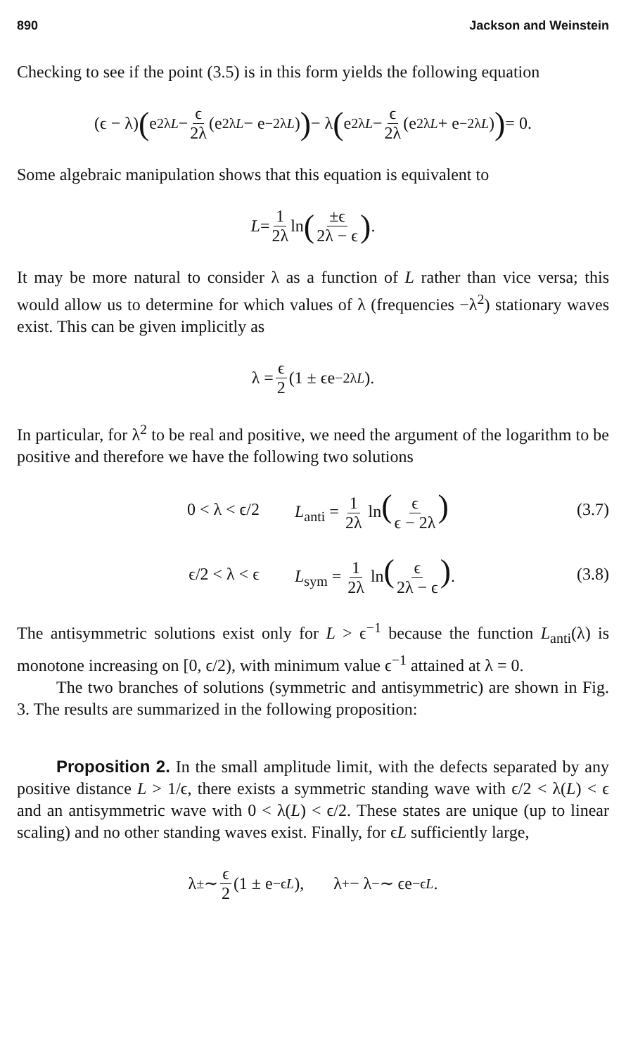890 Jackson and Weinstein
Checking to see if the point (3.5) is in this form yields the following equation
(ϵ − λ) (e<sup>2λL</sup> − ϵ 2λ (e<sup>2λL</sup> − e<sup>−2λL</sup>)) − λ (e<sup>2λL</sup> − ϵ 2λ (e<sup>2λL</sup> + e<sup>−2λL</sup>)) = 0.
Some algebraic manipulation shows that this equation is equivalent to
L = 1 2λ ln (±ϵ 2λ − ϵ).
It may be more natural to consider λ as a function of L rather than vice versa; this would allow us to determine for which values of λ (frequencies −λ<sup>2</sup>) stationary waves exist. This can be given implicitly as
λ = ϵ 2 (1 ± ϵe<sup>−2λL</sup>).
In particular, for λ<sup>2</sup> to be real and positive, we need the argument of the logarithm to be positive and therefore we have the following two solutions
0 < λ < ϵ/2 L<sub>anti</sub> = 1 2λ ln(ϵ ϵ − 2λ) (3.7)
ϵ/2 < λ < ϵ L<sub>sym</sub> = 1 2λ ln(ϵ 2λ − ϵ). (3.8)
The antisymmetric solutions exist only for L > ϵ<sup>−1</sup> because the function L<sub>anti</sub>(λ) is monotone increasing on [0, ϵ/2), with minimum value ϵ<sup>−1</sup> attained at λ = 0.
The two branches of solutions (symmetric and antisymmetric) are shown in Fig. 3. The results are summarized in the following proposition:
Proposition 2. In the small amplitude limit, with the defects separated by any positive distance L > 1/ϵ, there exists a symmetric standing wave with ϵ/2 < λ(L) < ϵ and an antisymmetric wave with 0 < λ(L) < ϵ/2. These states are unique (up to linear scaling) and no other standing waves exist. Finally, for ϵL sufficiently large,
λ<sub>±</sub> ∼ ϵ 2 (1 ± e<sup>−ϵL</sup>), λ<sub>+</sub> − λ<sub>−</sub> ∼ ϵe<sup>−ϵL</sup>.